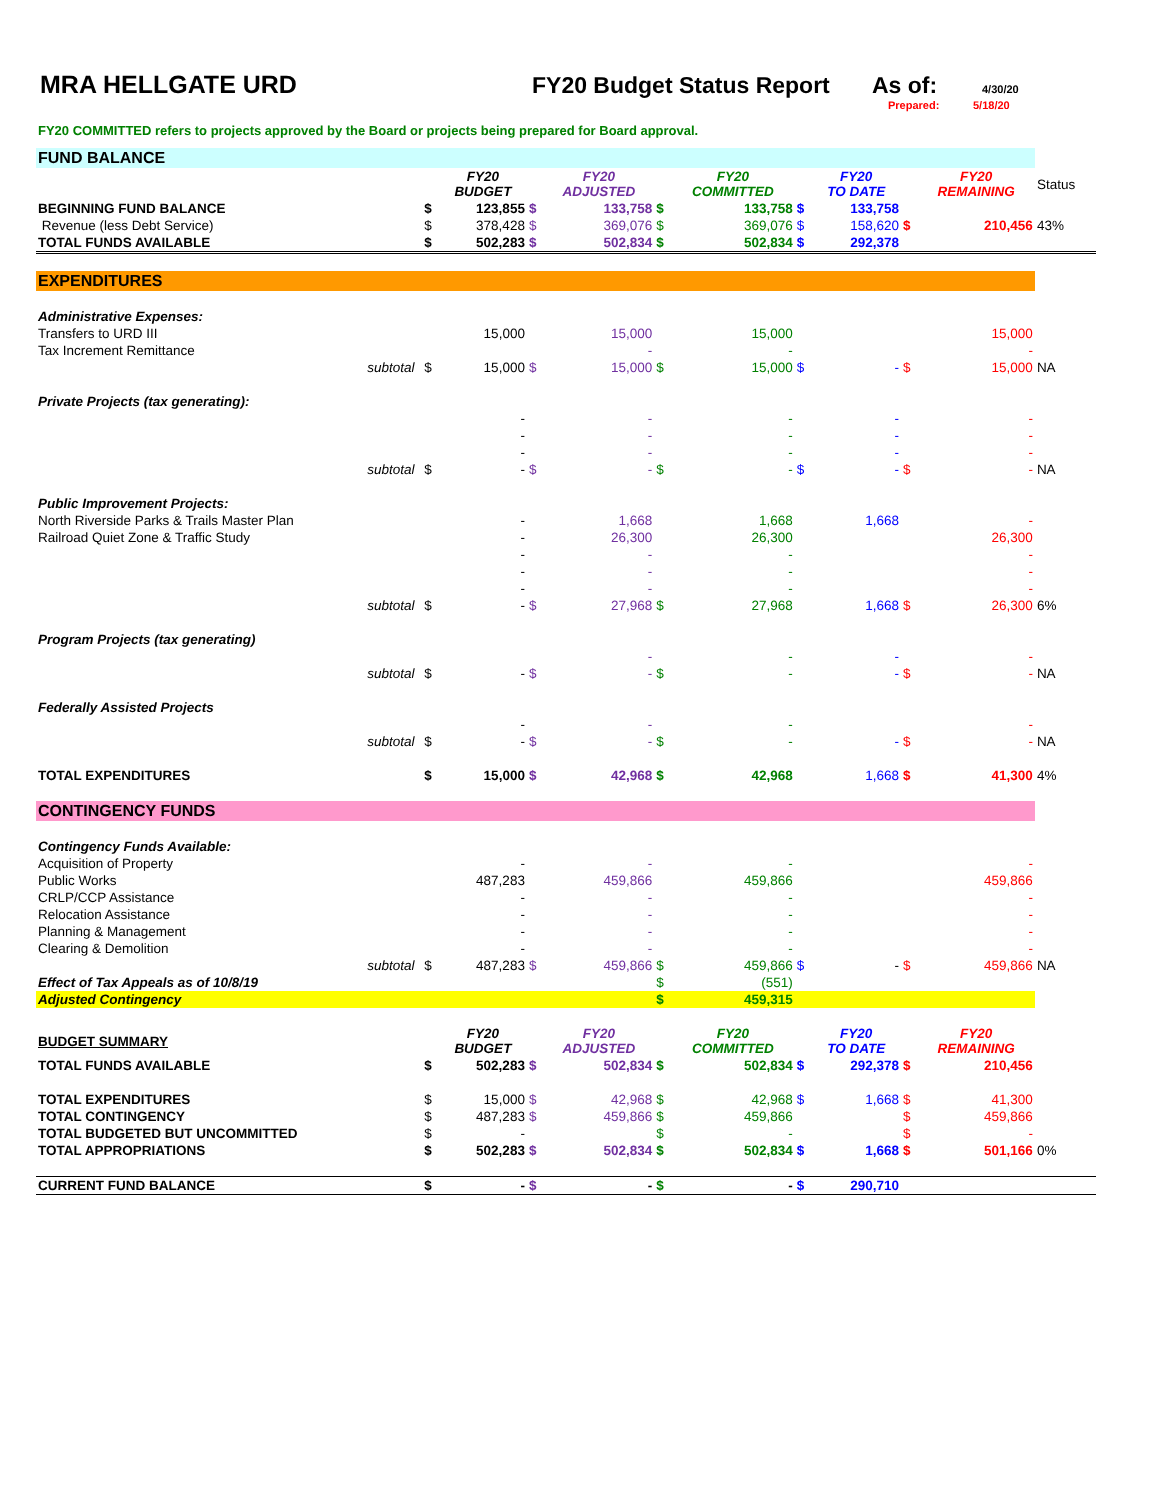MRA HELLGATE URD FY20 Budget Status Report
As of:
4/30/20
Prepared: 5/18/20
FY20 COMMITTED refers to projects approved by the Board or projects being prepared for Board approval.
| FUND BALANCE | | | | | | | | | | | | |
| | | | FY20 BUDGET | | FY20 ADJUSTED | | FY20 COMMITTED | | FY20 TO DATE | | FY20 REMAINING | Status |
| BEGINNING FUND BALANCE | | $ | 123,855 | $ | 133,758 | $ | 133,758 | $ | 133,758 | | | |
| Revenue (less Debt Service) | | $ | 378,428 | $ | 369,076 | $ | 369,076 | $ | 158,620 | $ | 210,456 | 43% |
| TOTAL FUNDS AVAILABLE | | $ | 502,283 | $ | 502,834 | $ | 502,834 | $ | 292,378 | | | |
| EXPENDITURES | | | | | | | | | | | | |
| Administrative Expenses: | | | | | | | | | | | | |
| Transfers to URD III | | | 15,000 | | 15,000 | | 15,000 | | | | 15,000 | |
| Tax Increment Remittance | | | | | - | | - | | | | - | |
| subtotal | | $ | 15,000 | $ | 15,000 | $ | 15,000 | $ | - | $ | 15,000 | NA |
| Private Projects (tax generating): | | | | | | | | | | | | |
| | | | - | | - | | - | | - | | - | |
| | | | - | | - | | - | | - | | - | |
| | | | - | | - | | - | | - | | - | |
| subtotal | | $ | - | $ | - | $ | - | $ | - | $ | - | NA |
| Public Improvement Projects: | | | | | | | | | | | | |
| North Riverside Parks & Trails Master Plan | | | - | | 1,668 | | 1,668 | | 1,668 | | - | |
| Railroad Quiet Zone & Traffic Study | | | - | | 26,300 | | 26,300 | | | | 26,300 | |
| | | | - | | - | | - | | | | - | |
| | | | - | | - | | - | | | | - | |
| | | | - | | - | | - | | | | - | |
| subtotal | | $ | - | $ | 27,968 | $ | 27,968 | | 1,668 | $ | 26,300 | 6% |
| Program Projects (tax generating) | | | | | | | | | | | | |
| | | | | | - | | - | | - | | - | |
| subtotal | | $ | - | $ | - | $ | - | | - | $ | - | NA |
| Federally Assisted Projects | | | | | | | | | | | | |
| | | | - | | - | | - | | | | - | |
| subtotal | | $ | - | $ | - | $ | - | | - | $ | - | NA |
| TOTAL EXPENDITURES | | $ | 15,000 | $ | 42,968 | $ | 42,968 | | 1,668 | $ | 41,300 | 4% |
| CONTINGENCY FUNDS | | | | | | | | | | | | |
| Contingency Funds Available: | | | | | | | | | | | | |
| Acquisition of Property | | | - | | - | | - | | | | - | |
| Public Works | | | 487,283 | | 459,866 | | 459,866 | | | | 459,866 | |
| CRLP/CCP Assistance | | | - | | - | | - | | | | - | |
| Relocation Assistance | | | - | | - | | - | | | | - | |
| Planning & Management | | | - | | - | | - | | | | - | |
| Clearing & Demolition | | | - | | - | | - | | | | - | |
| subtotal | | $ | 487,283 | $ | 459,866 | $ | 459,866 | $ | - | $ | 459,866 | NA |
| Effect of Tax Appeals as of 10/8/19 | | | | | | $ | (551) | | | | | |
| Adjusted Contingency | | | | | | $ | 459,315 | | | | | |
| BUDGET SUMMARY | | | FY20 BUDGET | | FY20 ADJUSTED | | FY20 COMMITTED | | FY20 TO DATE | | FY20 REMAINING | |
| TOTAL FUNDS AVAILABLE | | $ | 502,283 | $ | 502,834 | $ | 502,834 | $ | 292,378 | $ | 210,456 | |
| TOTAL EXPENDITURES | | $ | 15,000 | $ | 42,968 | $ | 42,968 | $ | 1,668 | $ | 41,300 | |
| TOTAL CONTINGENCY | | $ | 487,283 | $ | 459,866 | $ | 459,866 | | | $ | 459,866 | |
| TOTAL BUDGETED BUT UNCOMMITTED | | $ | - | | | $ | - | | | $ | - | |
| TOTAL APPROPRIATIONS | | $ | 502,283 | $ | 502,834 | $ | 502,834 | $ | 1,668 | $ | 501,166 | 0% |
| CURRENT FUND BALANCE | | $ | - | $ | - | $ | - | $ | 290,710 | | | |